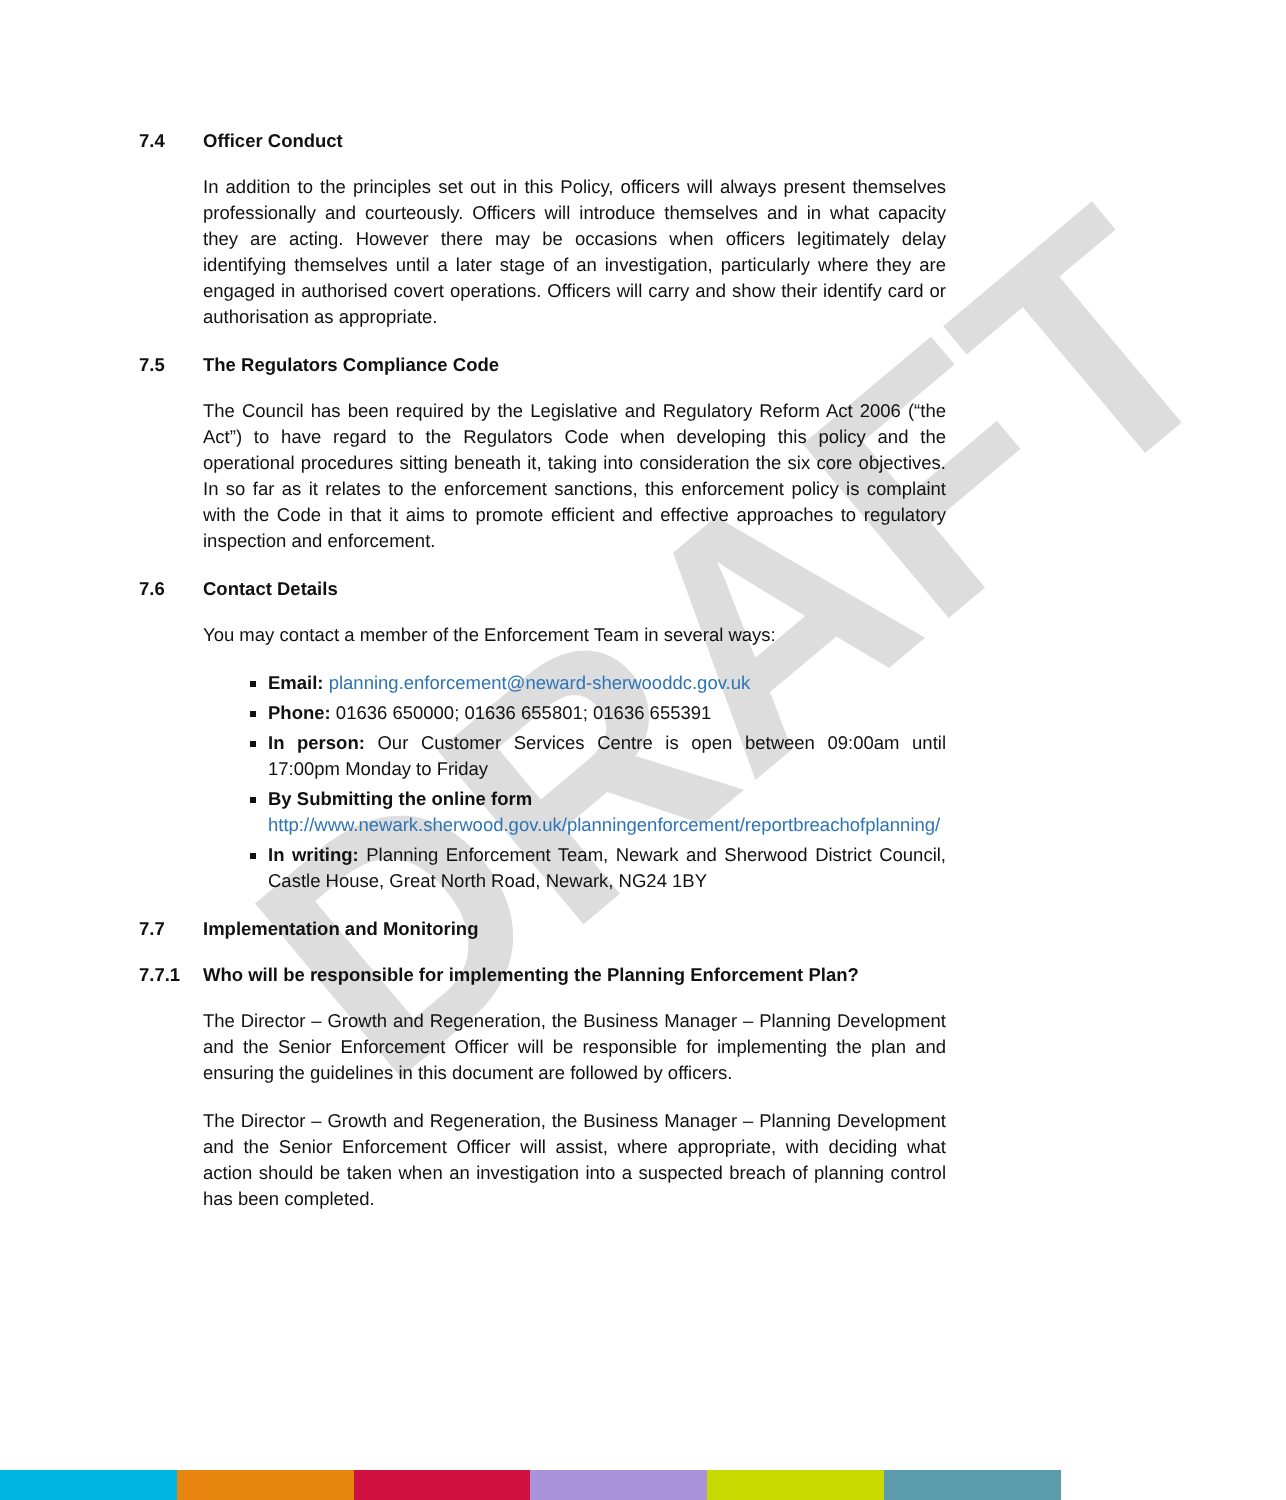DRAFT
7.4 Officer Conduct
In addition to the principles set out in this Policy, officers will always present themselves professionally and courteously. Officers will introduce themselves and in what capacity they are acting. However there may be occasions when officers legitimately delay identifying themselves until a later stage of an investigation, particularly where they are engaged in authorised covert operations. Officers will carry and show their identify card or authorisation as appropriate.
7.5 The Regulators Compliance Code
The Council has been required by the Legislative and Regulatory Reform Act 2006 (“the Act”) to have regard to the Regulators Code when developing this policy and the operational procedures sitting beneath it, taking into consideration the six core objectives. In so far as it relates to the enforcement sanctions, this enforcement policy is complaint with the Code in that it aims to promote efficient and effective approaches to regulatory inspection and enforcement.
7.6 Contact Details
You may contact a member of the Enforcement Team in several ways:
Email: planning.enforcement@neward-sherwooddc.gov.uk
Phone: 01636 650000; 01636 655801; 01636 655391
In person: Our Customer Services Centre is open between 09:00am until 17:00pm Monday to Friday
By Submitting the online form
http://www.newark.sherwood.gov.uk/planningenforcement/reportbreachofplanning/
In writing: Planning Enforcement Team, Newark and Sherwood District Council, Castle House, Great North Road, Newark, NG24 1BY
7.7 Implementation and Monitoring
7.7.1 Who will be responsible for implementing the Planning Enforcement Plan?
The Director – Growth and Regeneration, the Business Manager – Planning Development and the Senior Enforcement Officer will be responsible for implementing the plan and ensuring the guidelines in this document are followed by officers.
The Director – Growth and Regeneration, the Business Manager – Planning Development and the Senior Enforcement Officer will assist, where appropriate, with deciding what action should be taken when an investigation into a suspected breach of planning control has been completed.